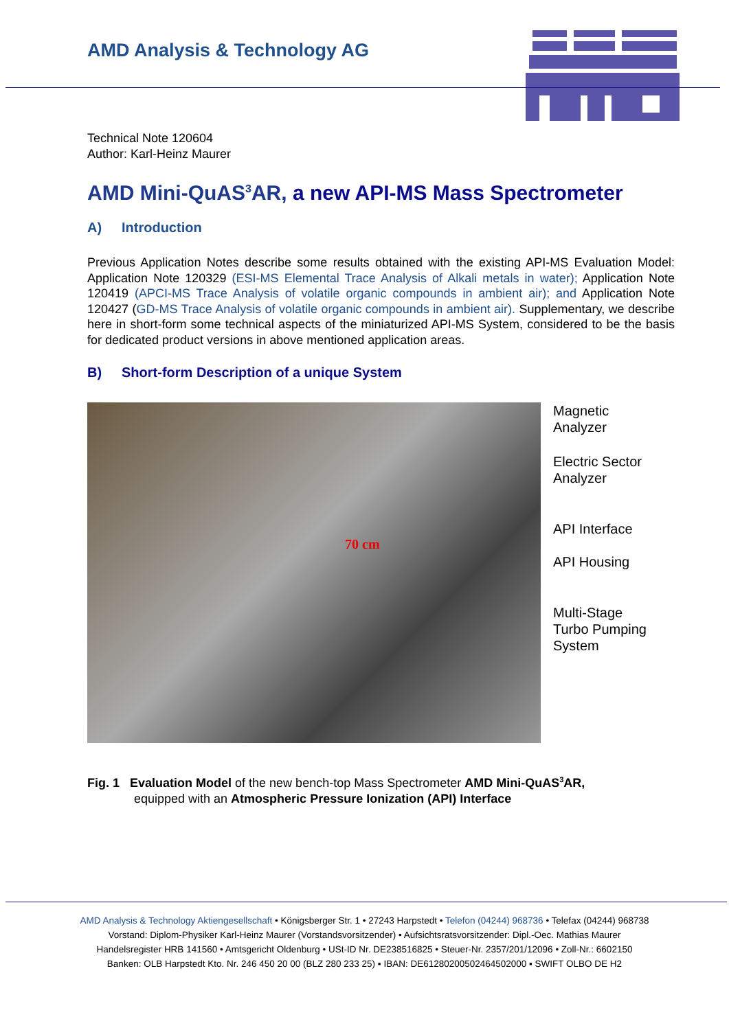AMD Analysis & Technology AG
Technical Note 120604
Author: Karl-Heinz Maurer
AMD Mini-QuAS<sup>3</sup>AR, a new API-MS Mass Spectrometer
A) Introduction
Previous Application Notes describe some results obtained with the existing API-MS Evaluation Model: Application Note 120329 (ESI-MS Elemental Trace Analysis of Alkali metals in water); Application Note 120419 (APCI-MS Trace Analysis of volatile organic compounds in ambient air); and Application Note 120427 (GD-MS Trace Analysis of volatile organic compounds in ambient air). Supplementary, we describe here in short-form some technical aspects of the miniaturized API-MS System, considered to be the basis for dedicated product versions in above mentioned application areas.
B) Short-form Description of a unique System
70 cm
Magnetic
Analyzer
Electric Sector
Analyzer
API Interface
API Housing
Multi-Stage
Turbo Pumping
System
Fig. 1 Evaluation Model of the new bench-top Mass Spectrometer AMD Mini-QuAS<sup>3</sup>AR,
equipped with an Atmospheric Pressure Ionization (API) Interface
AMD Analysis & Technology Aktiengesellschaft • Königsberger Str. 1 • 27243 Harpstedt • Telefon (04244) 968736 • Telefax (04244) 968738
Vorstand: Diplom-Physiker Karl-Heinz Maurer (Vorstandsvorsitzender) • Aufsichtsratsvorsitzender: Dipl.-Oec. Mathias Maurer
Handelsregister HRB 141560 • Amtsgericht Oldenburg • USt-ID Nr. DE238516825 • Steuer-Nr. 2357/201/12096 • Zoll-Nr.: 6602150
Banken: OLB Harpstedt Kto. Nr. 246 450 20 00 (BLZ 280 233 25) ▪ IBAN: DE61280200502464502000 ▪ SWIFT OLBO DE H2